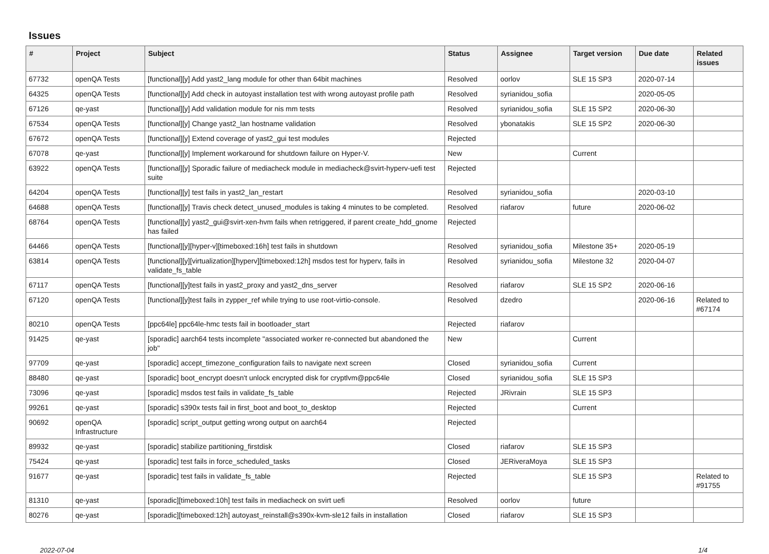Issues
| # | Project | Subject | Status | Assignee | Target version | Due date | Related issues |
| --- | --- | --- | --- | --- | --- | --- | --- |
| 67732 | openQA Tests | [functional][y] Add yast2_lang module for other than 64bit machines | Resolved | oorlov | SLE 15 SP3 | 2020-07-14 | |
| 64325 | openQA Tests | [functional][y] Add check in autoyast installation test with wrong autoyast profile path | Resolved | syrianidou_sofia | | 2020-05-05 | |
| 67126 | qe-yast | [functional][y] Add validation module for nis mm tests | Resolved | syrianidou_sofia | SLE 15 SP2 | 2020-06-30 | |
| 67534 | openQA Tests | [functional][y] Change yast2_lan hostname validation | Resolved | ybonatakis | SLE 15 SP2 | 2020-06-30 | |
| 67672 | openQA Tests | [functional][y] Extend coverage of yast2_gui test modules | Rejected | | | | |
| 67078 | qe-yast | [functional][y] Implement workaround for shutdown failure on Hyper-V. | New | | Current | | |
| 63922 | openQA Tests | [functional][y] Sporadic failure of mediacheck module in mediacheck@svirt-hyperv-uefi test suite | Rejected | | | | |
| 64204 | openQA Tests | [functional][y] test fails in yast2_lan_restart | Resolved | syrianidou_sofia | | 2020-03-10 | |
| 64688 | openQA Tests | [functional][y] Travis check detect_unused_modules is taking 4 minutes to be completed. | Resolved | riafarov | future | 2020-06-02 | |
| 68764 | openQA Tests | [functional][y] yast2_gui@svirt-xen-hvm fails when retriggered, if parent create_hdd_gnome has failed | Rejected | | | | |
| 64466 | openQA Tests | [functional][y][hyper-v][timeboxed:16h] test fails in shutdown | Resolved | syrianidou_sofia | Milestone 35+ | 2020-05-19 | |
| 63814 | openQA Tests | [functional][y][virtualization][hyperv][timeboxed:12h] msdos test for hyperv, fails in validate_fs_table | Resolved | syrianidou_sofia | Milestone 32 | 2020-04-07 | |
| 67117 | openQA Tests | [functional][y]test fails in yast2_proxy and yast2_dns_server | Resolved | riafarov | SLE 15 SP2 | 2020-06-16 | |
| 67120 | openQA Tests | [functional][y]test fails in zypper_ref while trying to use root-virtio-console. | Resolved | dzedro | | 2020-06-16 | Related to #67174 |
| 80210 | openQA Tests | [ppc64le] ppc64le-hmc tests fail in bootloader_start | Rejected | riafarov | | | |
| 91425 | qe-yast | [sporadic] aarch64 tests incomplete "associated worker re-connected but abandoned the job" | New | | Current | | |
| 97709 | qe-yast | [sporadic] accept_timezone_configuration fails to navigate next screen | Closed | syrianidou_sofia | Current | | |
| 88480 | qe-yast | [sporadic] boot_encrypt doesn't unlock encrypted disk for cryptlvm@ppc64le | Closed | syrianidou_sofia | SLE 15 SP3 | | |
| 73096 | qe-yast | [sporadic] msdos test fails in validate_fs_table | Rejected | JRivrain | SLE 15 SP3 | | |
| 99261 | qe-yast | [sporadic] s390x tests fail in first_boot and boot_to_desktop | Rejected | | Current | | |
| 90692 | openQA Infrastructure | [sporadic] script_output getting wrong output on aarch64 | Rejected | | | | |
| 89932 | qe-yast | [sporadic] stabilize partitioning_firstdisk | Closed | riafarov | SLE 15 SP3 | | |
| 75424 | qe-yast | [sporadic] test fails in force_scheduled_tasks | Closed | JERiveraMoya | SLE 15 SP3 | | |
| 91677 | qe-yast | [sporadic] test fails in validate_fs_table | Rejected | | SLE 15 SP3 | | Related to #91755 |
| 81310 | qe-yast | [sporadic][timeboxed:10h] test fails in mediacheck on svirt uefi | Resolved | oorlov | future | | |
| 80276 | qe-yast | [sporadic][timeboxed:12h] autoyast_reinstall@s390x-kvm-sle12 fails in installation | Closed | riafarov | SLE 15 SP3 | | |
2022-07-04 1/4